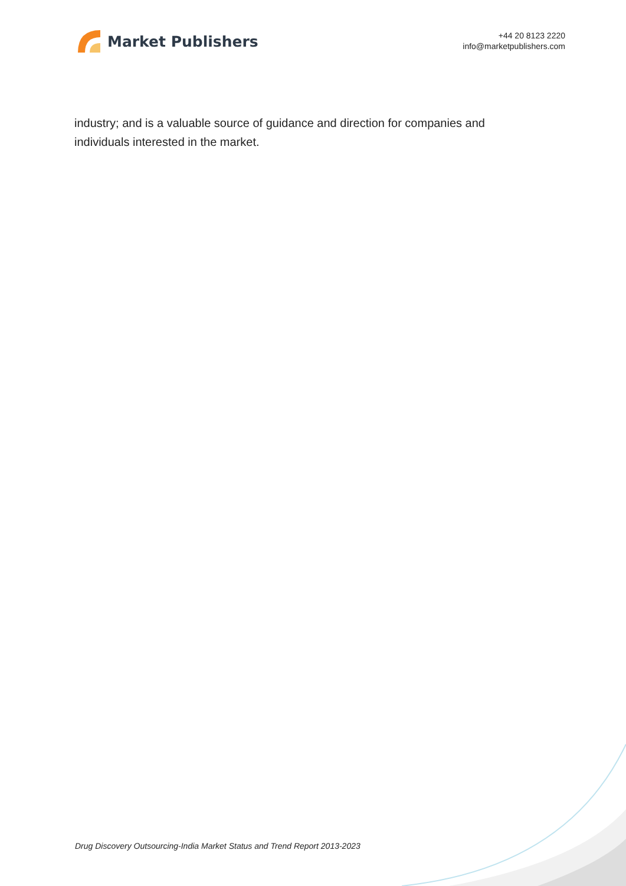Market Publishers
+44 20 8123 2220
info@marketpublishers.com
industry; and is a valuable source of guidance and direction for companies and individuals interested in the market.
Drug Discovery Outsourcing-India Market Status and Trend Report 2013-2023